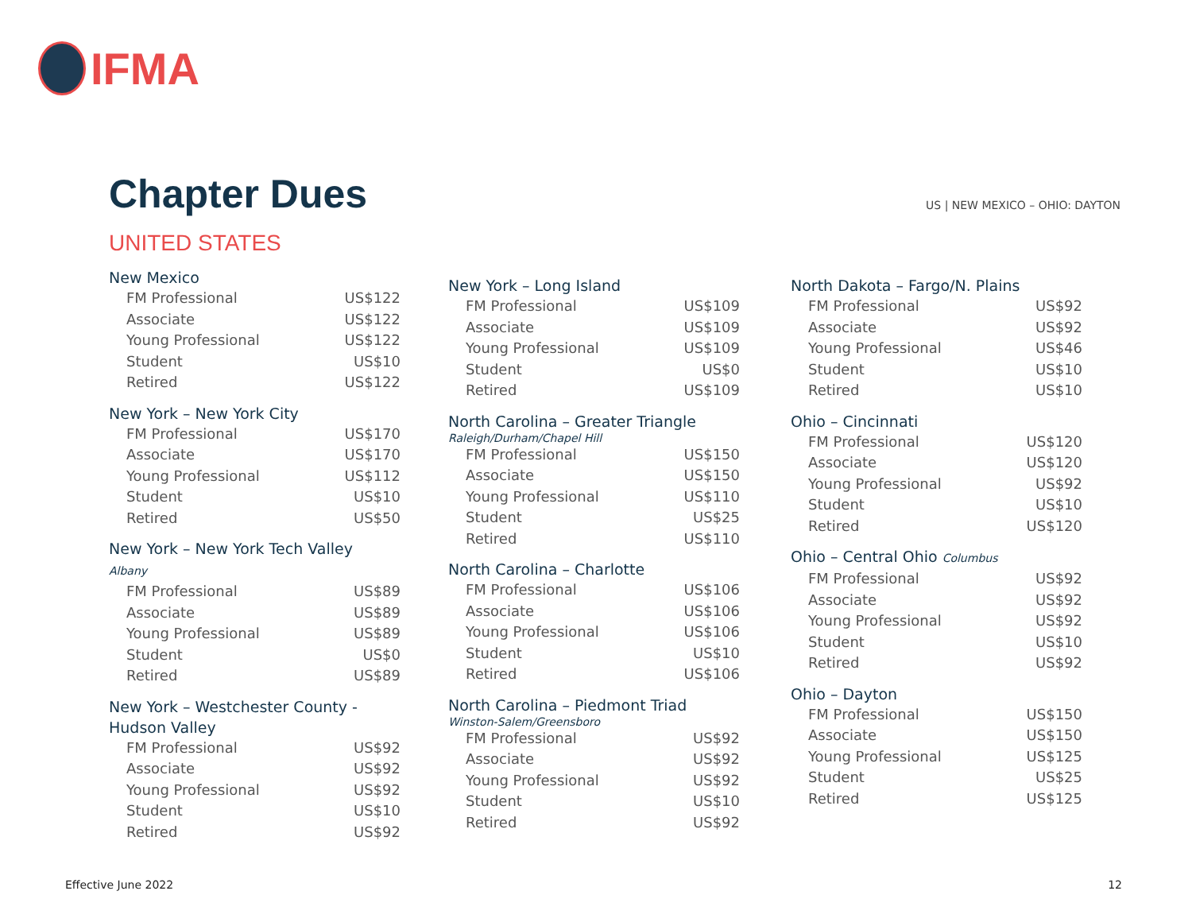IFMA
Chapter Dues US | NEW MEXICO – OHIO: DAYTON
UNITED STATES
New Mexico
| FM Professional | US$122 |
| Associate | US$122 |
| Young Professional | US$122 |
| Student | US$10 |
| Retired | US$122 |
New York – New York City
| FM Professional | US$170 |
| Associate | US$170 |
| Young Professional | US$112 |
| Student | US$10 |
| Retired | US$50 |
New York – New York Tech Valley Albany
| FM Professional | US$89 |
| Associate | US$89 |
| Young Professional | US$89 |
| Student | US$0 |
| Retired | US$89 |
New York – Westchester County -
Hudson Valley
| FM Professional | US$92 |
| Associate | US$92 |
| Young Professional | US$92 |
| Student | US$10 |
| Retired | US$92 |
New York – Long Island
| FM Professional | US$109 |
| Associate | US$109 |
| Young Professional | US$109 |
| Student | US$0 |
| Retired | US$109 |
North Carolina – Greater Triangle
Raleigh/Durham/Chapel Hill
| FM Professional | US$150 |
| Associate | US$150 |
| Young Professional | US$110 |
| Student | US$25 |
| Retired | US$110 |
North Carolina – Charlotte
| FM Professional | US$106 |
| Associate | US$106 |
| Young Professional | US$106 |
| Student | US$10 |
| Retired | US$106 |
North Carolina – Piedmont Triad
Winston-Salem/Greensboro
| FM Professional | US$92 |
| Associate | US$92 |
| Young Professional | US$92 |
| Student | US$10 |
| Retired | US$92 |
North Dakota – Fargo/N. Plains
| FM Professional | US$92 |
| Associate | US$92 |
| Young Professional | US$46 |
| Student | US$10 |
| Retired | US$10 |
Ohio – Cincinnati
| FM Professional | US$120 |
| Associate | US$120 |
| Young Professional | US$92 |
| Student | US$10 |
| Retired | US$120 |
Ohio – Central Ohio Columbus
| FM Professional | US$92 |
| Associate | US$92 |
| Young Professional | US$92 |
| Student | US$10 |
| Retired | US$92 |
Ohio – Dayton
| FM Professional | US$150 |
| Associate | US$150 |
| Young Professional | US$125 |
| Student | US$25 |
| Retired | US$125 |
Effective June 2022 12